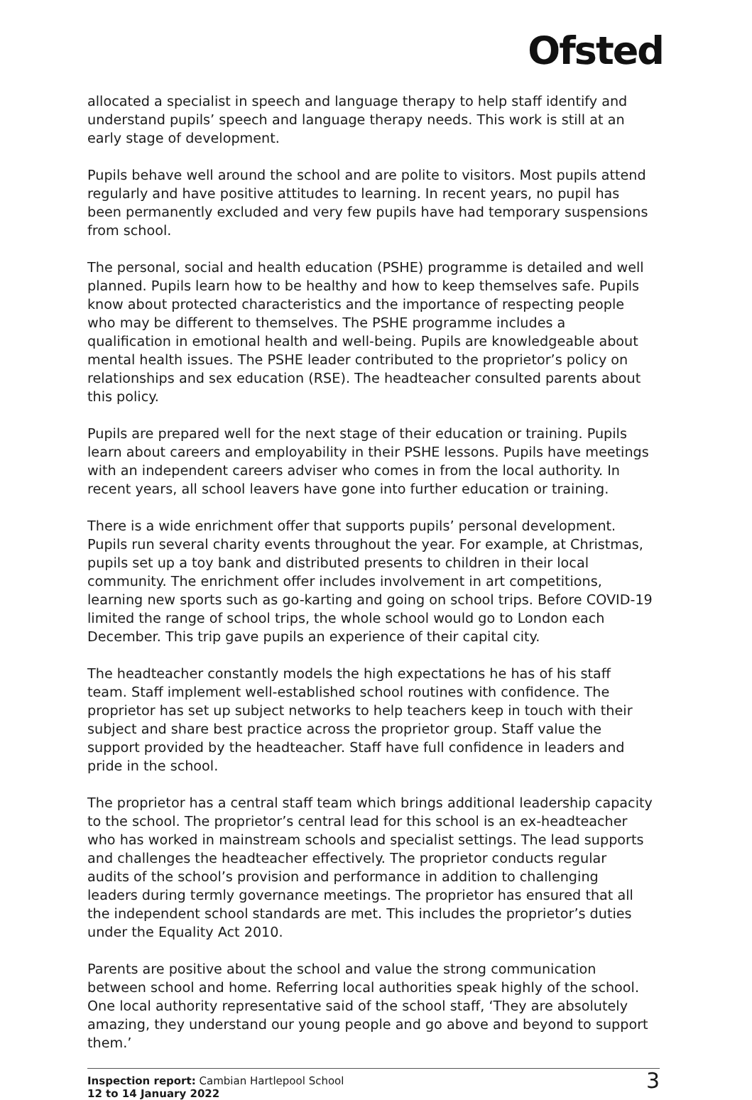Ofsted
allocated a specialist in speech and language therapy to help staff identify and understand pupils’ speech and language therapy needs. This work is still at an early stage of development.
Pupils behave well around the school and are polite to visitors. Most pupils attend regularly and have positive attitudes to learning. In recent years, no pupil has been permanently excluded and very few pupils have had temporary suspensions from school.
The personal, social and health education (PSHE) programme is detailed and well planned. Pupils learn how to be healthy and how to keep themselves safe. Pupils know about protected characteristics and the importance of respecting people who may be different to themselves. The PSHE programme includes a qualification in emotional health and well-being. Pupils are knowledgeable about mental health issues. The PSHE leader contributed to the proprietor’s policy on relationships and sex education (RSE). The headteacher consulted parents about this policy.
Pupils are prepared well for the next stage of their education or training. Pupils learn about careers and employability in their PSHE lessons. Pupils have meetings with an independent careers adviser who comes in from the local authority. In recent years, all school leavers have gone into further education or training.
There is a wide enrichment offer that supports pupils’ personal development. Pupils run several charity events throughout the year. For example, at Christmas, pupils set up a toy bank and distributed presents to children in their local community. The enrichment offer includes involvement in art competitions, learning new sports such as go-karting and going on school trips. Before COVID-19 limited the range of school trips, the whole school would go to London each December. This trip gave pupils an experience of their capital city.
The headteacher constantly models the high expectations he has of his staff team. Staff implement well-established school routines with confidence. The proprietor has set up subject networks to help teachers keep in touch with their subject and share best practice across the proprietor group. Staff value the support provided by the headteacher. Staff have full confidence in leaders and pride in the school.
The proprietor has a central staff team which brings additional leadership capacity to the school. The proprietor’s central lead for this school is an ex-headteacher who has worked in mainstream schools and specialist settings. The lead supports and challenges the headteacher effectively. The proprietor conducts regular audits of the school’s provision and performance in addition to challenging leaders during termly governance meetings. The proprietor has ensured that all the independent school standards are met. This includes the proprietor’s duties under the Equality Act 2010.
Parents are positive about the school and value the strong communication between school and home. Referring local authorities speak highly of the school. One local authority representative said of the school staff, ‘They are absolutely amazing, they understand our young people and go above and beyond to support them.’
Inspection report: Cambian Hartlepool School
12 to 14 January 2022
3